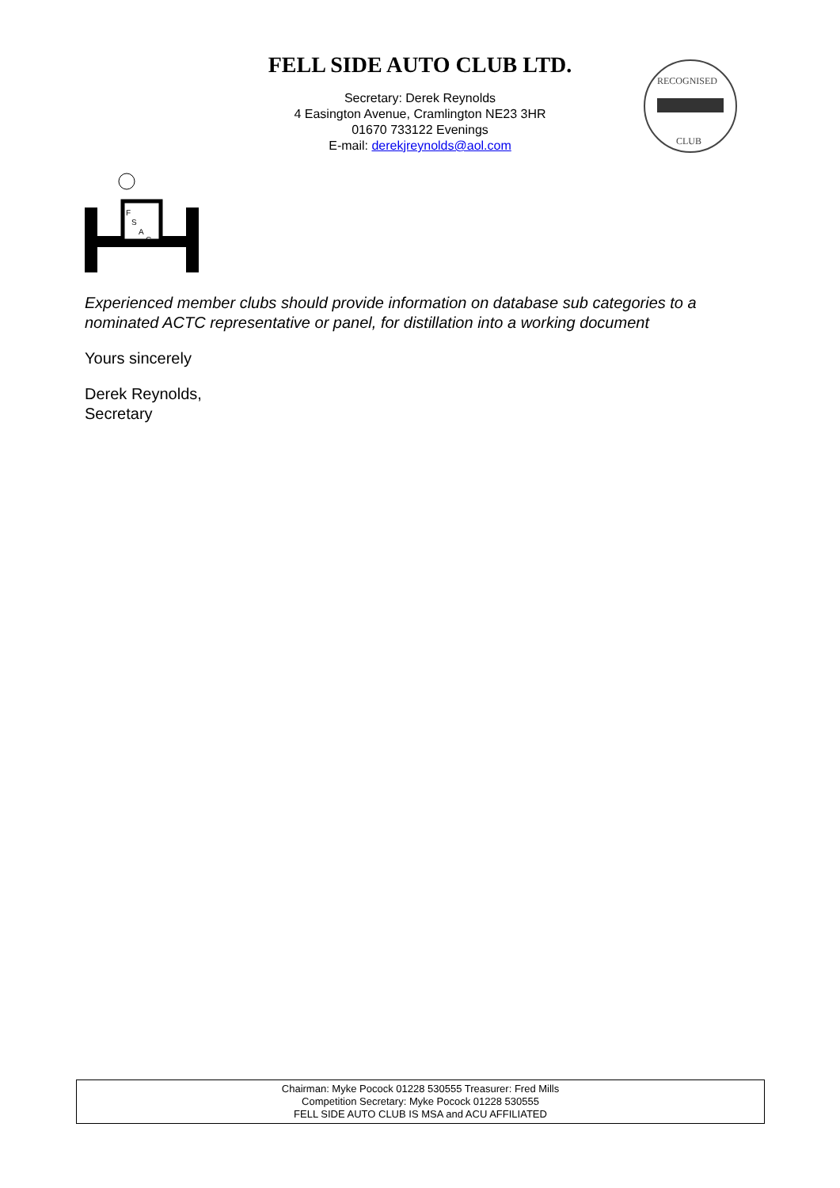FELL SIDE AUTO CLUB LTD.
RECOGNISED
CLUB
Secretary: Derek Reynolds
4 Easington Avenue, Cramlington NE23 3HR
01670 733122 Evenings
E-mail: derekjreynolds@aol.com
F
S
A
C
Experienced member clubs should provide information on database sub categories to a nominated ACTC representative or panel, for distillation into a working document
Yours sincerely
Derek Reynolds,
Secretary
Chairman: Myke Pocock 01228 530555 Treasurer: Fred Mills
Competition Secretary: Myke Pocock 01228 530555
FELL SIDE AUTO CLUB IS MSA and ACU AFFILIATED